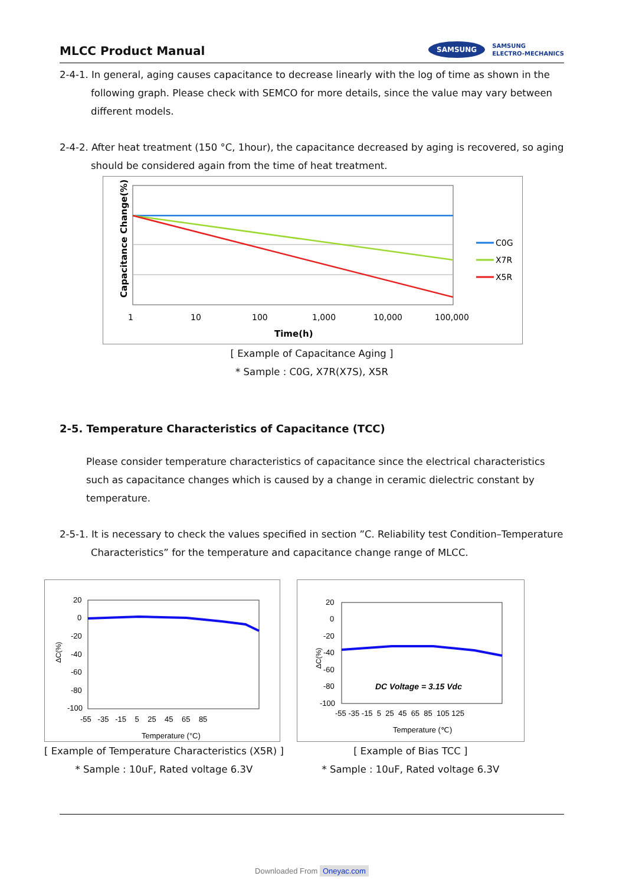MLCC Product Manual
SAMSUNG SAMSUNG
ELECTRO-MECHANICS
2-4-1. In general, aging causes capacitance to decrease linearly with the log of time as shown in the following graph. Please check with SEMCO for more details, since the value may vary between different models.
2-4-2. After heat treatment (150 °C, 1hour), the capacitance decreased by aging is recovered, so aging should be considered again from the time of heat treatment.
Capacitance Change(%)
C0G
X7R
X5R
1
10
100
1,000
10,000
100,000
Time(h)
[ Example of Capacitance Aging ]
* Sample : C0G, X7R(X7S), X5R
2-5. Temperature Characteristics of Capacitance (TCC)
Please consider temperature characteristics of capacitance since the electrical characteristics such as capacitance changes which is caused by a change in ceramic dielectric constant by temperature.
2-5-1. It is necessary to check the values specified in section ”C. Reliability test Condition–Temperature Characteristics” for the temperature and capacitance change range of MLCC.
ΔC(%)
20
0
-20
-40
-60
-80
-100
-55 -35 -15 5 25 45 65 85
Temperature (°C)
[ Example of Temperature Characteristics (X5R) ]
* Sample : 10uF, Rated voltage 6.3V
ΔC(%)
20
0
-20
-40
-60
-80
-100
DC Voltage = 3.15 Vdc
-55 -35 -15 5 25 45 65 85 105 125
Temperature (℃)
[ Example of Bias TCC ]
* Sample : 10uF, Rated voltage 6.3V
Downloaded From Oneyac.com